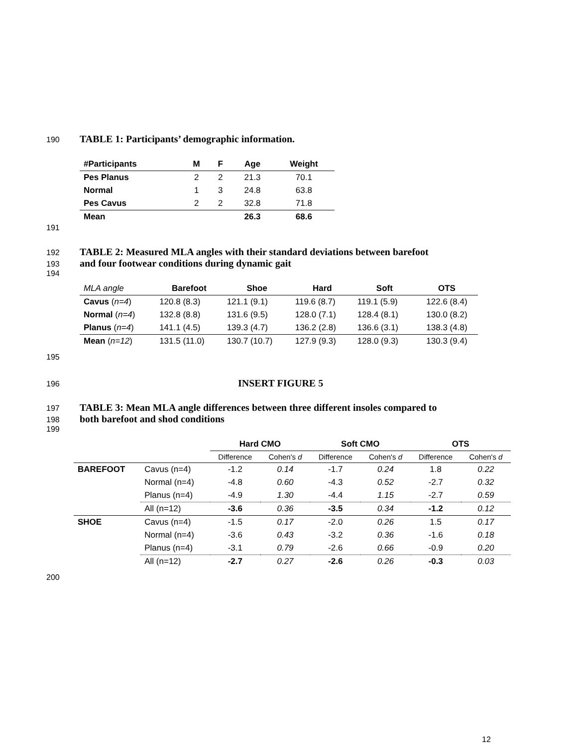190 TABLE 1: Participants’ demographic information.
| #Participants | M | F | Age | Weight |
| --- | --- | --- | --- | --- |
| Pes Planus | 2 | 2 | 21.3 | 70.1 |
| Normal | 1 | 3 | 24.8 | 63.8 |
| Pes Cavus | 2 | 2 | 32.8 | 71.8 |
| Mean | | | 26.3 | 68.6 |
191
192 TABLE 2: Measured MLA angles with their standard deviations between barefoot
193 and four footwear conditions during dynamic gait
194
| MLA angle | Barefoot | Shoe | Hard | Soft | OTS |
| Cavus ( n=4 ) | 120.8 (8.3) | 121.1 (9.1) | 119.6 (8.7) | 119.1 (5.9) | 122.6 (8.4) |
| Normal ( n=4 ) | 132.8 (8.8) | 131.6 (9.5) | 128.0 (7.1) | 128.4 (8.1) | 130.0 (8.2) |
| Planus ( n=4 ) | 141.1 (4.5) | 139.3 (4.7) | 136.2 (2.8) | 136.6 (3.1) | 138.3 (4.8) |
| Mean ( n=12 ) | 131.5 (11.0) | 130.7 (10.7) | 127.9 (9.3) | 128.0 (9.3) | 130.3 (9.4) |
195
196 INSERT FIGURE 5
197 TABLE 3: Mean MLA angle differences between three different insoles compared to
198 both barefoot and shod conditions
199
| | | Hard CMO | | Soft CMO | | OTS | |
| | | Difference | Cohen's d | Difference | Cohen's d | Difference | Cohen's d |
| BAREFOOT | Cavus (n=4) | -1.2 | 0.14 | -1.7 | 0.24 | 1.8 | 0.22 |
| | Normal (n=4) | -4.8 | 0.60 | -4.3 | 0.52 | -2.7 | 0.32 |
| | Planus (n=4) | -4.9 | 1.30 | -4.4 | 1.15 | -2.7 | 0.59 |
| | All (n=12) | -3.6 | 0.36 | -3.5 | 0.34 | -1.2 | 0.12 |
| SHOE | Cavus (n=4) | -1.5 | 0.17 | -2.0 | 0.26 | 1.5 | 0.17 |
| | Normal (n=4) | -3.6 | 0.43 | -3.2 | 0.36 | -1.6 | 0.18 |
| | Planus (n=4) | -3.1 | 0.79 | -2.6 | 0.66 | -0.9 | 0.20 |
| | All (n=12) | -2.7 | 0.27 | -2.6 | 0.26 | -0.3 | 0.03 |
200
12